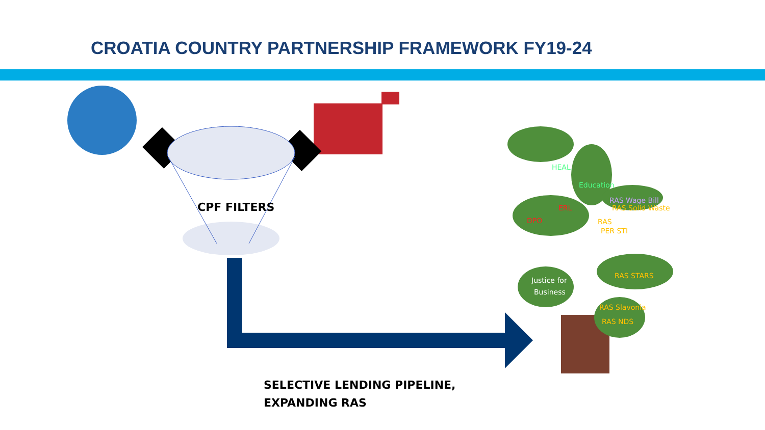CROATIA COUNTRY PARTNERSHIP FRAMEWORK FY19-24
CPF FILTERS
HEAL
Education
RAS Wage Bill
RAS Solid Waste
ERL
DPO
RAS
PER STI
RAS STARS
Justice for
Business
RAS Slavonia
RAS NDS
SELECTIVE LENDING PIPELINE,
EXPANDING RAS